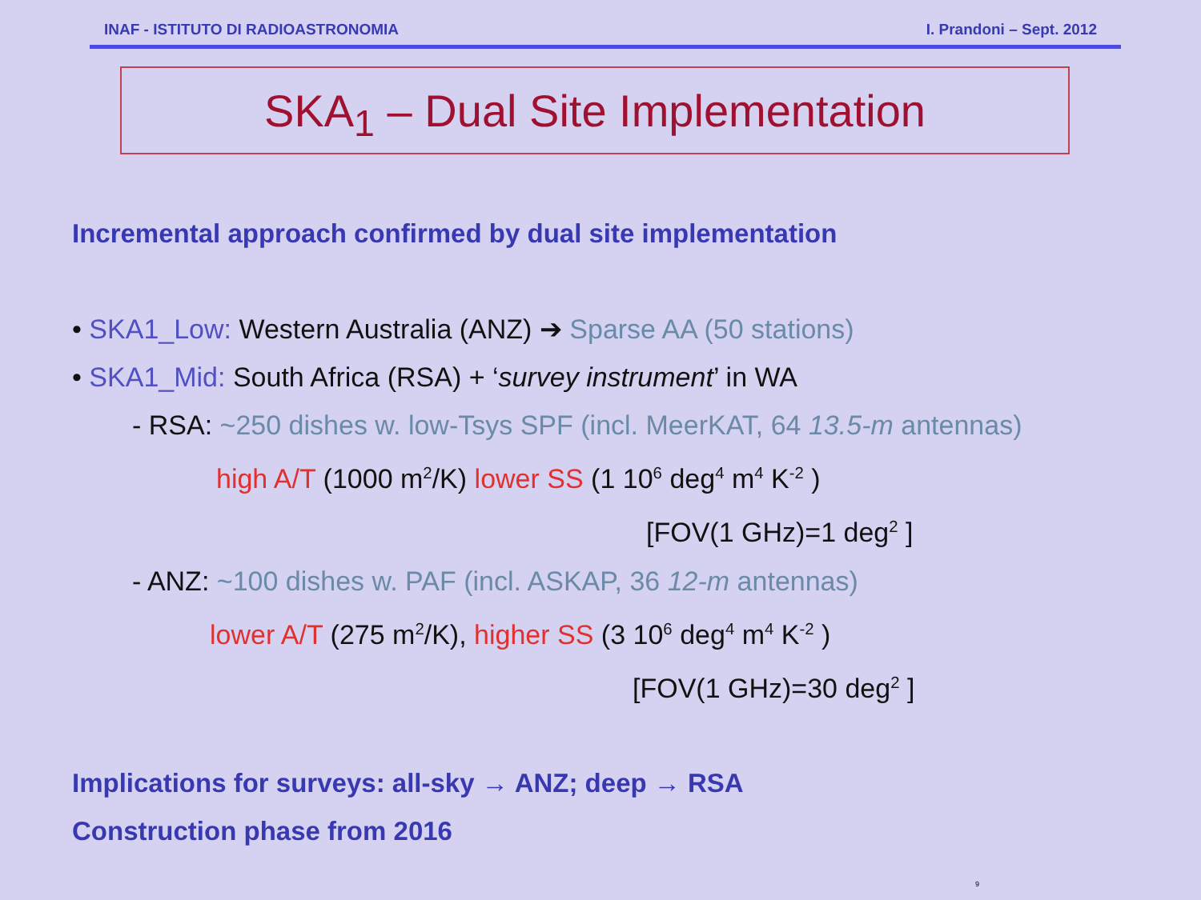INAF - ISTITUTO DI RADIOASTRONOMIA I. Prandoni – Sept. 2012
SKA<sub>1</sub> – Dual Site Implementation
Incremental approach confirmed by dual site implementation
• SKA1_Low: Western Australia (ANZ) ➔ Sparse AA (50 stations)
• SKA1_Mid: South Africa (RSA) + ‘survey instrument’ in WA
- RSA: ~250 dishes w. low-Tsys SPF (incl. MeerKAT, 64 13.5-m antennas)
high A/T (1000 m<sup>2</sup>/K) lower SS (1 10<sup>6</sup> deg<sup>4</sup> m<sup>4</sup> K<sup>-2</sup> )
[FOV(1 GHz)=1 deg<sup>2</sup> ]
- ANZ: ~100 dishes w. PAF (incl. ASKAP, 36 12-m antennas)
lower A/T (275 m<sup>2</sup>/K), higher SS (3 10<sup>6</sup> deg<sup>4</sup> m<sup>4</sup> K<sup>-2</sup> )
[FOV(1 GHz)=30 deg<sup>2</sup> ]
Implications for surveys: all-sky → ANZ; deep → RSA
Construction phase from 2016
9